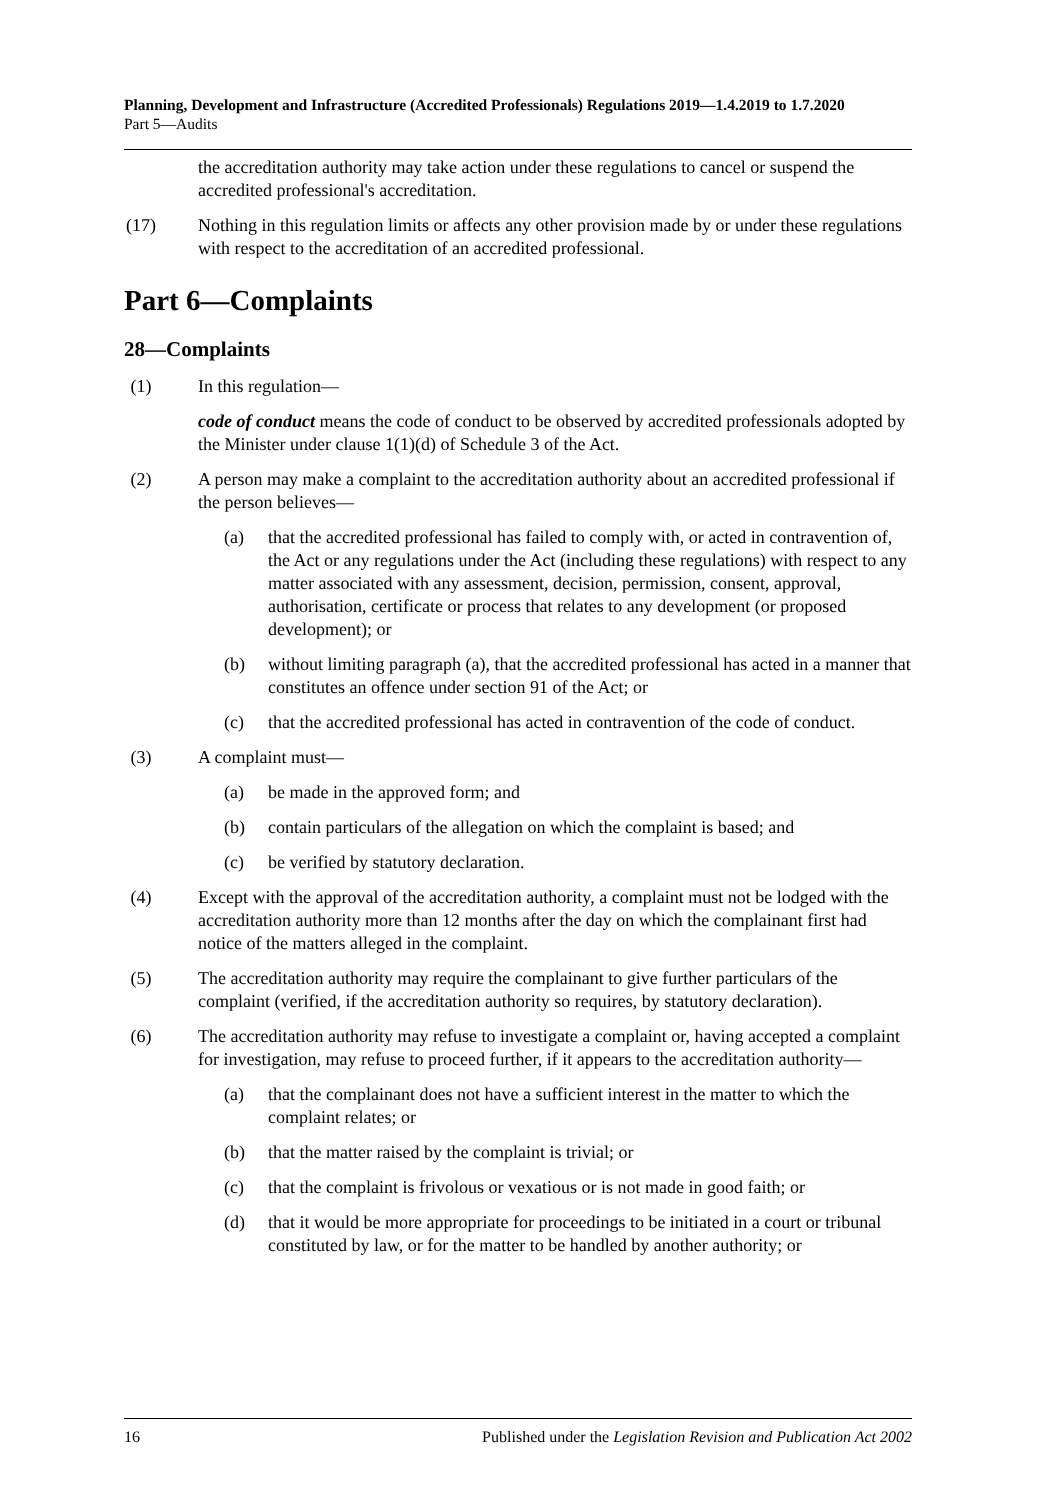Planning, Development and Infrastructure (Accredited Professionals) Regulations 2019—1.4.2019 to 1.7.2020
Part 5—Audits
the accreditation authority may take action under these regulations to cancel or suspend the accredited professional's accreditation.
(17) Nothing in this regulation limits or affects any other provision made by or under these regulations with respect to the accreditation of an accredited professional.
Part 6—Complaints
28—Complaints
(1) In this regulation—
code of conduct means the code of conduct to be observed by accredited professionals adopted by the Minister under clause 1(1)(d) of Schedule 3 of the Act.
(2) A person may make a complaint to the accreditation authority about an accredited professional if the person believes—
(a) that the accredited professional has failed to comply with, or acted in contravention of, the Act or any regulations under the Act (including these regulations) with respect to any matter associated with any assessment, decision, permission, consent, approval, authorisation, certificate or process that relates to any development (or proposed development); or
(b) without limiting paragraph (a), that the accredited professional has acted in a manner that constitutes an offence under section 91 of the Act; or
(c) that the accredited professional has acted in contravention of the code of conduct.
(3) A complaint must—
(a) be made in the approved form; and
(b) contain particulars of the allegation on which the complaint is based; and
(c) be verified by statutory declaration.
(4) Except with the approval of the accreditation authority, a complaint must not be lodged with the accreditation authority more than 12 months after the day on which the complainant first had notice of the matters alleged in the complaint.
(5) The accreditation authority may require the complainant to give further particulars of the complaint (verified, if the accreditation authority so requires, by statutory declaration).
(6) The accreditation authority may refuse to investigate a complaint or, having accepted a complaint for investigation, may refuse to proceed further, if it appears to the accreditation authority—
(a) that the complainant does not have a sufficient interest in the matter to which the complaint relates; or
(b) that the matter raised by the complaint is trivial; or
(c) that the complaint is frivolous or vexatious or is not made in good faith; or
(d) that it would be more appropriate for proceedings to be initiated in a court or tribunal constituted by law, or for the matter to be handled by another authority; or
16 Published under the Legislation Revision and Publication Act 2002